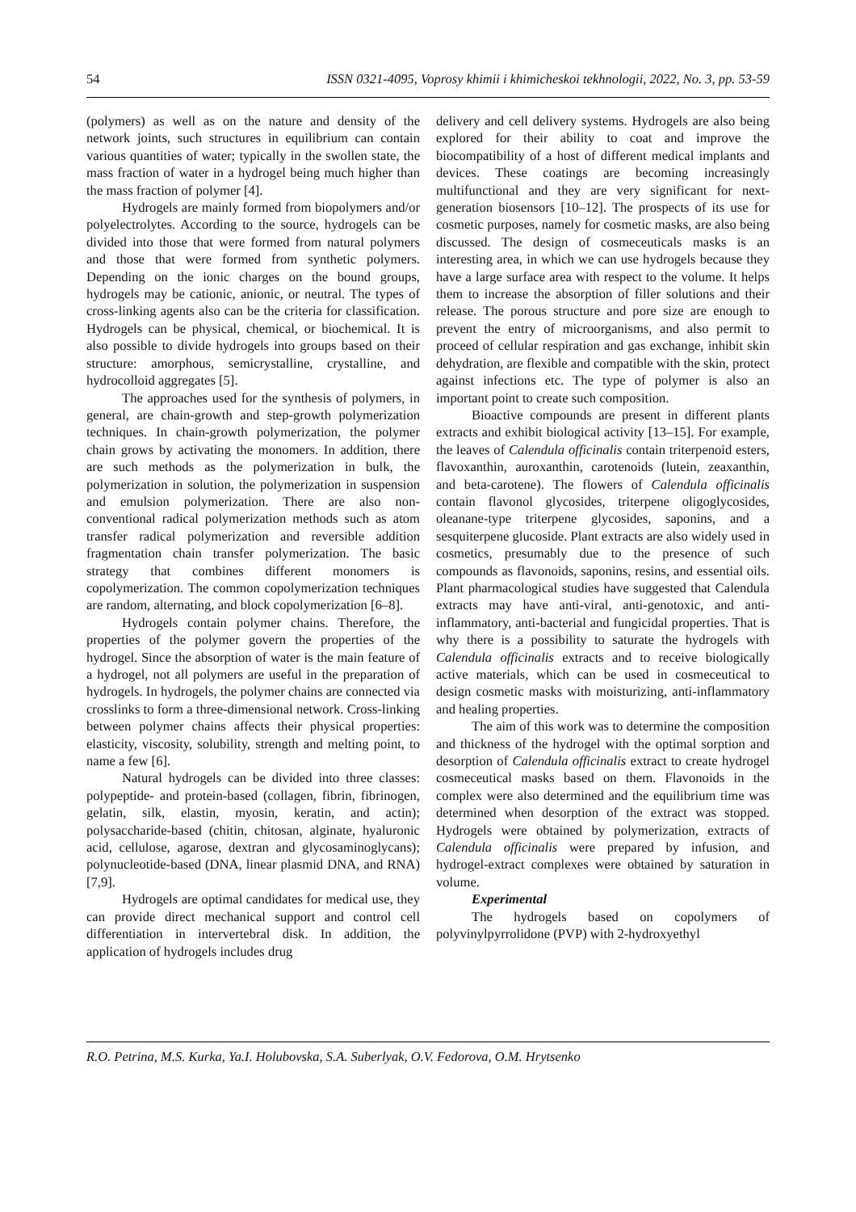54 ISSN 0321-4095, Voprosy khimii i khimicheskoi tekhnologii, 2022, No. 3, pp. 53-59
(polymers) as well as on the nature and density of the network joints, such structures in equilibrium can contain various quantities of water; typically in the swollen state, the mass fraction of water in a hydrogel being much higher than the mass fraction of polymer [4].
Hydrogels are mainly formed from biopolymers and/or polyelectrolytes. According to the source, hydrogels can be divided into those that were formed from natural polymers and those that were formed from synthetic polymers. Depending on the ionic charges on the bound groups, hydrogels may be cationic, anionic, or neutral. The types of cross-linking agents also can be the criteria for classification. Hydrogels can be physical, chemical, or biochemical. It is also possible to divide hydrogels into groups based on their structure: amorphous, semicrystalline, crystalline, and hydrocolloid aggregates [5].
The approaches used for the synthesis of polymers, in general, are chain-growth and step-growth polymerization techniques. In chain-growth polymerization, the polymer chain grows by activating the monomers. In addition, there are such methods as the polymerization in bulk, the polymerization in solution, the polymerization in suspension and emulsion polymerization. There are also non-conventional radical polymerization methods such as atom transfer radical polymerization and reversible addition fragmentation chain transfer polymerization. The basic strategy that combines different monomers is copolymerization. The common copolymerization techniques are random, alternating, and block copolymerization [6–8].
Hydrogels contain polymer chains. Therefore, the properties of the polymer govern the properties of the hydrogel. Since the absorption of water is the main feature of a hydrogel, not all polymers are useful in the preparation of hydrogels. In hydrogels, the polymer chains are connected via crosslinks to form a three-dimensional network. Cross-linking between polymer chains affects their physical properties: elasticity, viscosity, solubility, strength and melting point, to name a few [6].
Natural hydrogels can be divided into three classes: polypeptide- and protein-based (collagen, fibrin, fibrinogen, gelatin, silk, elastin, myosin, keratin, and actin); polysaccharide-based (chitin, chitosan, alginate, hyaluronic acid, cellulose, agarose, dextran and glycosaminoglycans); polynucleotide-based (DNA, linear plasmid DNA, and RNA) [7,9].
Hydrogels are optimal candidates for medical use, they can provide direct mechanical support and control cell differentiation in intervertebral disk. In addition, the application of hydrogels includes drug
delivery and cell delivery systems. Hydrogels are also being explored for their ability to coat and improve the biocompatibility of a host of different medical implants and devices. These coatings are becoming increasingly multifunctional and they are very significant for next-generation biosensors [10–12]. The prospects of its use for cosmetic purposes, namely for cosmetic masks, are also being discussed. The design of cosmeceuticals masks is an interesting area, in which we can use hydrogels because they have a large surface area with respect to the volume. It helps them to increase the absorption of filler solutions and their release. The porous structure and pore size are enough to prevent the entry of microorganisms, and also permit to proceed of cellular respiration and gas exchange, inhibit skin dehydration, are flexible and compatible with the skin, protect against infections etc. The type of polymer is also an important point to create such composition.
Bioactive compounds are present in different plants extracts and exhibit biological activity [13–15]. For example, the leaves of Calendula officinalis contain triterpenoid esters, flavoxanthin, auroxanthin, carotenoids (lutein, zeaxanthin, and beta-carotene). The flowers of Calendula officinalis contain flavonol glycosides, triterpene oligoglycosides, oleanane-type triterpene glycosides, saponins, and a sesquiterpene glucoside. Plant extracts are also widely used in cosmetics, presumably due to the presence of such compounds as flavonoids, saponins, resins, and essential oils. Plant pharmacological studies have suggested that Calendula extracts may have anti-viral, anti-genotoxic, and anti-inflammatory, anti-bacterial and fungicidal properties. That is why there is a possibility to saturate the hydrogels with Calendula officinalis extracts and to receive biologically active materials, which can be used in cosmeceutical to design cosmetic masks with moisturizing, anti-inflammatory and healing properties.
The aim of this work was to determine the composition and thickness of the hydrogel with the optimal sorption and desorption of Calendula officinalis extract to create hydrogel cosmeceutical masks based on them. Flavonoids in the complex were also determined and the equilibrium time was determined when desorption of the extract was stopped. Hydrogels were obtained by polymerization, extracts of Calendula officinalis were prepared by infusion, and hydrogel-extract complexes were obtained by saturation in volume.
Experimental
The hydrogels based on copolymers of polyvinylpyrrolidone (PVP) with 2-hydroxyethyl
R.O. Petrina, M.S. Kurka, Ya.I. Holubovska, S.A. Suberlyak, O.V. Fedorova, O.M. Hrytsenko